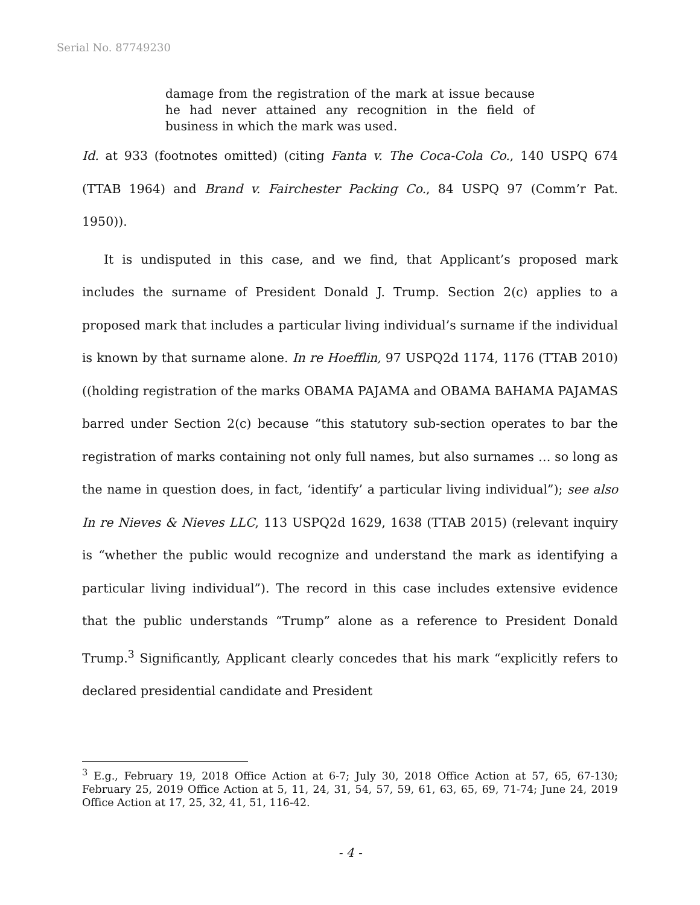Serial No. 87749230
damage from the registration of the mark at issue because he had never attained any recognition in the field of business in which the mark was used.
Id. at 933 (footnotes omitted) (citing Fanta v. The Coca-Cola Co., 140 USPQ 674 (TTAB 1964) and Brand v. Fairchester Packing Co., 84 USPQ 97 (Comm’r Pat. 1950)).
It is undisputed in this case, and we find, that Applicant’s proposed mark includes the surname of President Donald J. Trump. Section 2(c) applies to a proposed mark that includes a particular living individual’s surname if the individual is known by that surname alone. In re Hoefflin, 97 USPQ2d 1174, 1176 (TTAB 2010) ((holding registration of the marks OBAMA PAJAMA and OBAMA BAHAMA PAJAMAS barred under Section 2(c) because “this statutory sub-section operates to bar the registration of marks containing not only full names, but also surnames … so long as the name in question does, in fact, ‘identify’ a particular living individual”); see also In re Nieves & Nieves LLC, 113 USPQ2d 1629, 1638 (TTAB 2015) (relevant inquiry is “whether the public would recognize and understand the mark as identifying a particular living individual”). The record in this case includes extensive evidence that the public understands “Trump” alone as a reference to President Donald Trump.<sup>3</sup> Significantly, Applicant clearly concedes that his mark “explicitly refers to declared presidential candidate and President
<sup>3</sup> E.g., February 19, 2018 Office Action at 6-7; July 30, 2018 Office Action at 57, 65, 67-130; February 25, 2019 Office Action at 5, 11, 24, 31, 54, 57, 59, 61, 63, 65, 69, 71-74; June 24, 2019 Office Action at 17, 25, 32, 41, 51, 116-42.
- 4 -